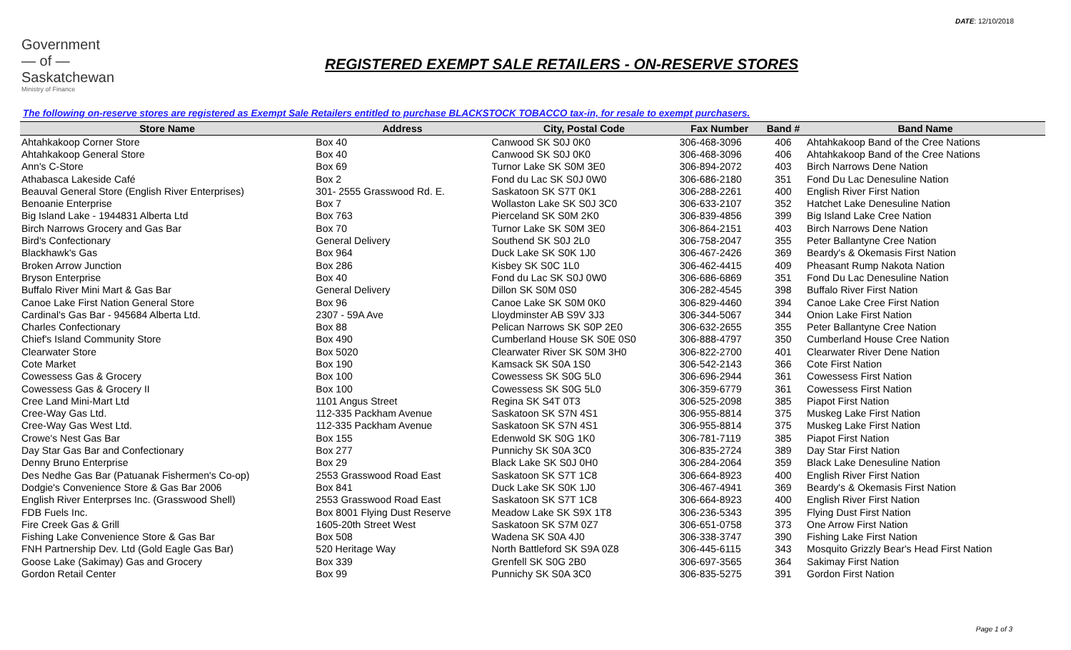DATE: 12/10/2018
Government
— of —
Saskatchewan
Ministry of Finance
REGISTERED EXEMPT SALE RETAILERS - ON-RESERVE STORES
The following on-reserve stores are registered as Exempt Sale Retailers entitled to purchase BLACKSTOCK TOBACCO tax-in, for resale to exempt purchasers.
| Store Name | Address | City, Postal Code | Fax Number | Band # | Band Name |
| --- | --- | --- | --- | --- | --- |
| Ahtahkakoop Corner Store | Box 40 | Canwood SK S0J 0K0 | 306-468-3096 | 406 | Ahtahkakoop Band of the Cree Nations |
| Ahtahkakoop General Store | Box 40 | Canwood SK S0J 0K0 | 306-468-3096 | 406 | Ahtahkakoop Band of the Cree Nations |
| Ann's C-Store | Box 69 | Turnor Lake SK S0M 3E0 | 306-894-2072 | 403 | Birch Narrows Dene Nation |
| Athabasca Lakeside Café | Box 2 | Fond du Lac SK S0J 0W0 | 306-686-2180 | 351 | Fond Du Lac Denesuline Nation |
| Beauval General Store (English River Enterprises) | 301- 2555 Grasswood Rd. E. | Saskatoon SK S7T 0K1 | 306-288-2261 | 400 | English River First Nation |
| Benoanie Enterprise | Box 7 | Wollaston Lake SK S0J 3C0 | 306-633-2107 | 352 | Hatchet Lake Denesuline Nation |
| Big Island Lake - 1944831 Alberta Ltd | Box 763 | Pierceland SK S0M 2K0 | 306-839-4856 | 399 | Big Island Lake Cree Nation |
| Birch Narrows Grocery and Gas Bar | Box 70 | Turnor Lake SK S0M 3E0 | 306-864-2151 | 403 | Birch Narrows Dene Nation |
| Bird's Confectionary | General Delivery | Southend SK S0J 2L0 | 306-758-2047 | 355 | Peter Ballantyne Cree Nation |
| Blackhawk's Gas | Box 964 | Duck Lake SK S0K 1J0 | 306-467-2426 | 369 | Beardy's & Okemasis First Nation |
| Broken Arrow Junction | Box 286 | Kisbey SK S0C 1L0 | 306-462-4415 | 409 | Pheasant Rump Nakota Nation |
| Bryson Enterprise | Box 40 | Fond du Lac SK S0J 0W0 | 306-686-6869 | 351 | Fond Du Lac Denesuline Nation |
| Buffalo River Mini Mart & Gas Bar | General Delivery | Dillon SK S0M 0S0 | 306-282-4545 | 398 | Buffalo River First Nation |
| Canoe Lake First Nation General Store | Box 96 | Canoe Lake SK S0M 0K0 | 306-829-4460 | 394 | Canoe Lake Cree First Nation |
| Cardinal's Gas Bar - 945684 Alberta Ltd. | 2307 - 59A Ave | Lloydminster AB S9V 3J3 | 306-344-5067 | 344 | Onion Lake First Nation |
| Charles Confectionary | Box 88 | Pelican Narrows SK S0P 2E0 | 306-632-2655 | 355 | Peter Ballantyne Cree Nation |
| Chief's Island Community Store | Box 490 | Cumberland House SK S0E 0S0 | 306-888-4797 | 350 | Cumberland House Cree Nation |
| Clearwater Store | Box 5020 | Clearwater River SK S0M 3H0 | 306-822-2700 | 401 | Clearwater River Dene Nation |
| Cote Market | Box 190 | Kamsack SK S0A 1S0 | 306-542-2143 | 366 | Cote First Nation |
| Cowessess Gas & Grocery | Box 100 | Cowessess SK S0G 5L0 | 306-696-2944 | 361 | Cowessess First Nation |
| Cowessess Gas & Grocery II | Box 100 | Cowessess SK S0G 5L0 | 306-359-6779 | 361 | Cowessess First Nation |
| Cree Land Mini-Mart Ltd | 1101 Angus Street | Regina SK S4T 0T3 | 306-525-2098 | 385 | Piapot First Nation |
| Cree-Way Gas Ltd. | 112-335 Packham Avenue | Saskatoon SK S7N 4S1 | 306-955-8814 | 375 | Muskeg Lake First Nation |
| Cree-Way Gas West Ltd. | 112-335 Packham Avenue | Saskatoon SK S7N 4S1 | 306-955-8814 | 375 | Muskeg Lake First Nation |
| Crowe's Nest Gas Bar | Box 155 | Edenwold SK S0G 1K0 | 306-781-7119 | 385 | Piapot First Nation |
| Day Star Gas Bar and Confectionary | Box 277 | Punnichy SK S0A 3C0 | 306-835-2724 | 389 | Day Star First Nation |
| Denny Bruno Enterprise | Box 29 | Black Lake SK S0J 0H0 | 306-284-2064 | 359 | Black Lake Denesuline Nation |
| Des Nedhe Gas Bar (Patuanak Fishermen's Co-op) | 2553 Grasswood Road East | Saskatoon SK S7T 1C8 | 306-664-8923 | 400 | English River First Nation |
| Dodgie's Convenience Store & Gas Bar 2006 | Box 841 | Duck Lake SK S0K 1J0 | 306-467-4941 | 369 | Beardy's & Okemasis First Nation |
| English River Enterprses Inc. (Grasswood Shell) | 2553 Grasswood Road East | Saskatoon SK S7T 1C8 | 306-664-8923 | 400 | English River First Nation |
| FDB Fuels Inc. | Box 8001 Flying Dust Reserve | Meadow Lake SK S9X 1T8 | 306-236-5343 | 395 | Flying Dust First Nation |
| Fire Creek Gas & Grill | 1605-20th Street West | Saskatoon SK S7M 0Z7 | 306-651-0758 | 373 | One Arrow First Nation |
| Fishing Lake Convenience Store & Gas Bar | Box 508 | Wadena SK S0A 4J0 | 306-338-3747 | 390 | Fishing Lake First Nation |
| FNH Partnership Dev. Ltd (Gold Eagle Gas Bar) | 520 Heritage Way | North Battleford SK S9A 0Z8 | 306-445-6115 | 343 | Mosquito Grizzly Bear's Head First Nation |
| Goose Lake (Sakimay) Gas and Grocery | Box 339 | Grenfell SK S0G 2B0 | 306-697-3565 | 364 | Sakimay First Nation |
| Gordon Retail Center | Box 99 | Punnichy SK S0A 3C0 | 306-835-5275 | 391 | Gordon First Nation |
Page 1 of 3